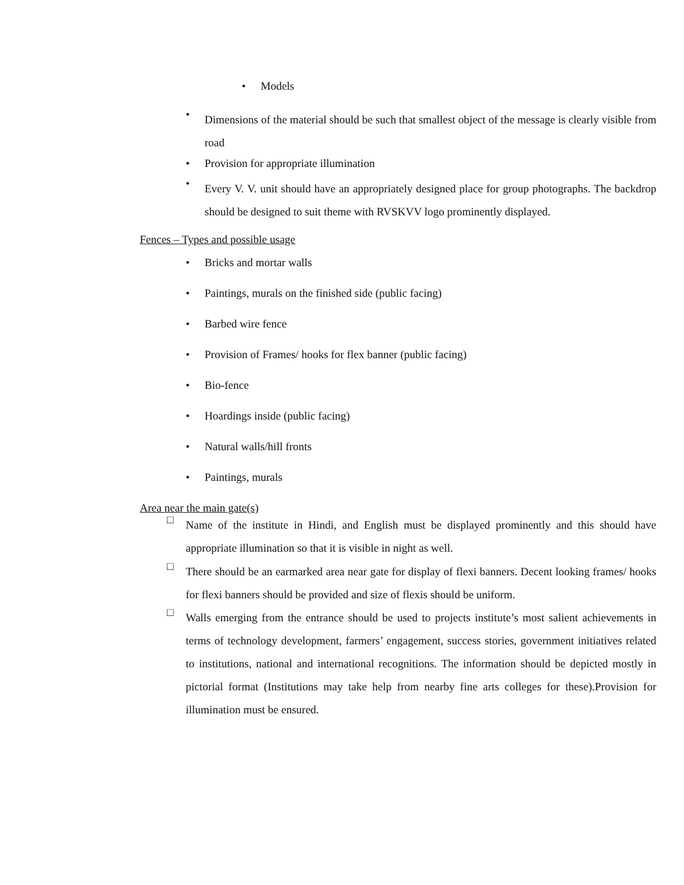• Models
• Dimensions of the material should be such that smallest object of the message is clearly visible from road
• Provision for appropriate illumination
• Every V. V. unit should have an appropriately designed place for group photographs. The backdrop should be designed to suit theme with RVSKVV logo prominently displayed.
Fences – Types and possible usage
• Bricks and mortar walls
• Paintings, murals on the finished side (public facing)
• Barbed wire fence
• Provision of Frames/ hooks for flex banner (public facing)
• Bio-fence
• Hoardings inside (public facing)
• Natural walls/hill fronts
• Paintings, murals
Area near the main gate(s)
□ Name of the institute in Hindi, and English must be displayed prominently and this should have appropriate illumination so that it is visible in night as well.
□ There should be an earmarked area near gate for display of flexi banners. Decent looking frames/ hooks for flexi banners should be provided and size of flexis should be uniform.
□ Walls emerging from the entrance should be used to projects institute’s most salient achievements in terms of technology development, farmers’ engagement, success stories, government initiatives related to institutions, national and international recognitions. The information should be depicted mostly in pictorial format (Institutions may take help from nearby fine arts colleges for these).Provision for illumination must be ensured.